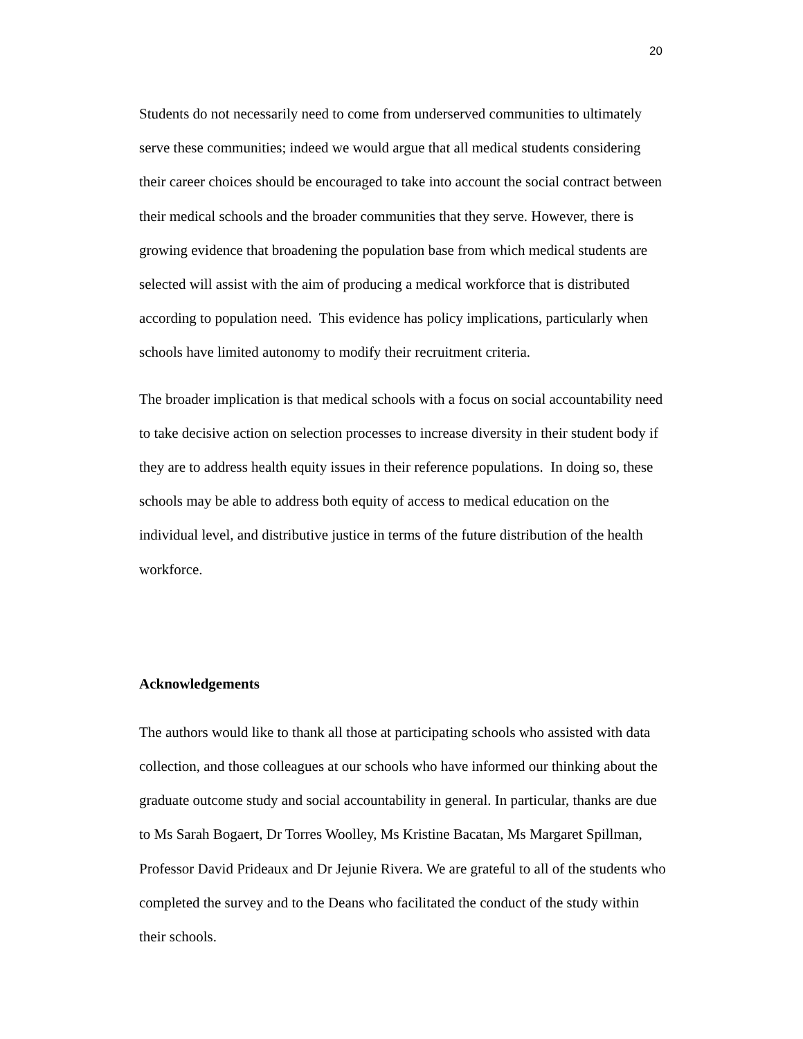20
Students do not necessarily need to come from underserved communities to ultimately serve these communities; indeed we would argue that all medical students considering their career choices should be encouraged to take into account the social contract between their medical schools and the broader communities that they serve. However, there is growing evidence that broadening the population base from which medical students are selected will assist with the aim of producing a medical workforce that is distributed according to population need. This evidence has policy implications, particularly when schools have limited autonomy to modify their recruitment criteria.
The broader implication is that medical schools with a focus on social accountability need to take decisive action on selection processes to increase diversity in their student body if they are to address health equity issues in their reference populations. In doing so, these schools may be able to address both equity of access to medical education on the individual level, and distributive justice in terms of the future distribution of the health workforce.
Acknowledgements
The authors would like to thank all those at participating schools who assisted with data collection, and those colleagues at our schools who have informed our thinking about the graduate outcome study and social accountability in general. In particular, thanks are due to Ms Sarah Bogaert, Dr Torres Woolley, Ms Kristine Bacatan, Ms Margaret Spillman, Professor David Prideaux and Dr Jejunie Rivera. We are grateful to all of the students who completed the survey and to the Deans who facilitated the conduct of the study within their schools.